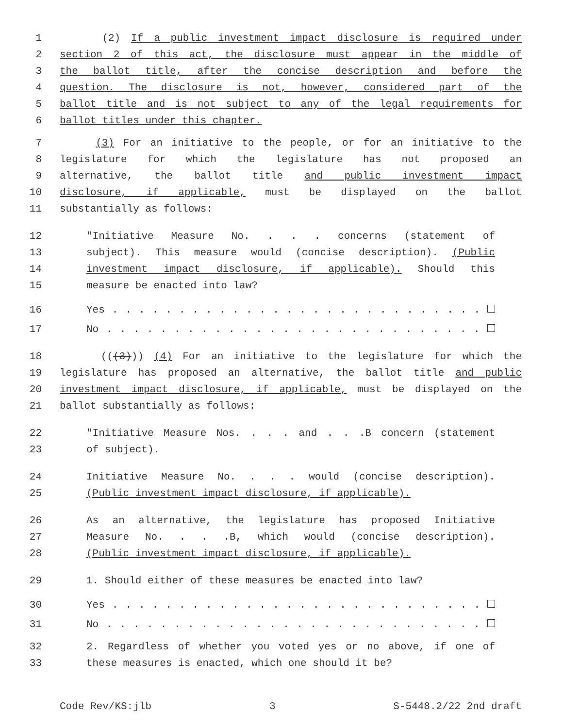1 (2) If a public investment impact disclosure is required under
2 section 2 of this act, the disclosure must appear in the middle of
3 the ballot title, after the concise description and before the
4 question. The disclosure is not, however, considered part of the
5 ballot title and is not subject to any of the legal requirements for
6 ballot titles under this chapter.
7 (3) For an initiative to the people, or for an initiative to the
8 legislature for which the legislature has not proposed an
9 alternative, the ballot title and public investment impact
10 disclosure, if applicable, must be displayed on the ballot
11 substantially as follows:
12 "Initiative Measure No. . . . concerns (statement of
13 subject). This measure would (concise description). (Public
14 investment impact disclosure, if applicable). Should this
15 measure be enacted into law?
16 Yes . . . . . . . . . . . . . . . . . . . . . . . . . . . .
17 No . . . . . . . . . . . . . . . . . . . . . . . . . . . .
18 (((3))) (4) For an initiative to the legislature for which the
19 legislature has proposed an alternative, the ballot title and public
20 investment impact disclosure, if applicable, must be displayed on the
21 ballot substantially as follows:
22 "Initiative Measure Nos. . . . and . . .B concern (statement
23 of subject).
24 Initiative Measure No. . . . would (concise description).
25 (Public investment impact disclosure, if applicable).
26 As an alternative, the legislature has proposed Initiative
27 Measure No. . . .B, which would (concise description).
28 (Public investment impact disclosure, if applicable).
29 1. Should either of these measures be enacted into law?
30 Yes . . . . . . . . . . . . . . . . . . . . . . . . . . . .
31 No . . . . . . . . . . . . . . . . . . . . . . . . . . . .
32 2. Regardless of whether you voted yes or no above, if one of
33 these measures is enacted, which one should it be?
Code Rev/KS:jlb 3 S-5448.2/22 2nd draft